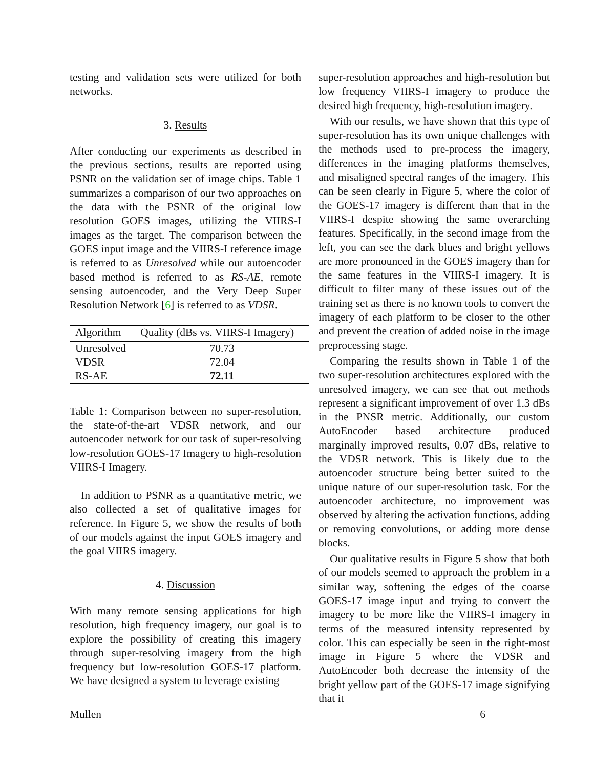testing and validation sets were utilized for both networks.
3. Results
After conducting our experiments as described in the previous sections, results are reported using PSNR on the validation set of image chips. Table 1 summarizes a comparison of our two approaches on the data with the PSNR of the original low resolution GOES images, utilizing the VIIRS-I images as the target. The comparison between the GOES input image and the VIIRS-I reference image is referred to as Unresolved while our autoencoder based method is referred to as RS-AE, remote sensing autoencoder, and the Very Deep Super Resolution Network [6] is referred to as VDSR.
| Algorithm | Quality (dBs vs. VIIRS-I Imagery) |
| --- | --- |
| Unresolved | 70.73 |
| VDSR | 72.04 |
| RS-AE | 72.11 |
Table 1: Comparison between no super-resolution, the state-of-the-art VDSR network, and our autoencoder network for our task of super-resolving low-resolution GOES-17 Imagery to high-resolution VIIRS-I Imagery.
In addition to PSNR as a quantitative metric, we also collected a set of qualitative images for reference. In Figure 5, we show the results of both of our models against the input GOES imagery and the goal VIIRS imagery.
4. Discussion
With many remote sensing applications for high resolution, high frequency imagery, our goal is to explore the possibility of creating this imagery through super-resolving imagery from the high frequency but low-resolution GOES-17 platform. We have designed a system to leverage existing
super-resolution approaches and high-resolution but low frequency VIIRS-I imagery to produce the desired high frequency, high-resolution imagery.
With our results, we have shown that this type of super-resolution has its own unique challenges with the methods used to pre-process the imagery, differences in the imaging platforms themselves, and misaligned spectral ranges of the imagery. This can be seen clearly in Figure 5, where the color of the GOES-17 imagery is different than that in the VIIRS-I despite showing the same overarching features. Specifically, in the second image from the left, you can see the dark blues and bright yellows are more pronounced in the GOES imagery than for the same features in the VIIRS-I imagery. It is difficult to filter many of these issues out of the training set as there is no known tools to convert the imagery of each platform to be closer to the other and prevent the creation of added noise in the image preprocessing stage.
Comparing the results shown in Table 1 of the two super-resolution architectures explored with the unresolved imagery, we can see that out methods represent a significant improvement of over 1.3 dBs in the PNSR metric. Additionally, our custom AutoEncoder based architecture produced marginally improved results, 0.07 dBs, relative to the VDSR network. This is likely due to the autoencoder structure being better suited to the unique nature of our super-resolution task. For the autoencoder architecture, no improvement was observed by altering the activation functions, adding or removing convolutions, or adding more dense blocks.
Our qualitative results in Figure 5 show that both of our models seemed to approach the problem in a similar way, softening the edges of the coarse GOES-17 image input and trying to convert the imagery to be more like the VIIRS-I imagery in terms of the measured intensity represented by color. This can especially be seen in the right-most image in Figure 5 where the VDSR and AutoEncoder both decrease the intensity of the bright yellow part of the GOES-17 image signifying that it
Mullen 6